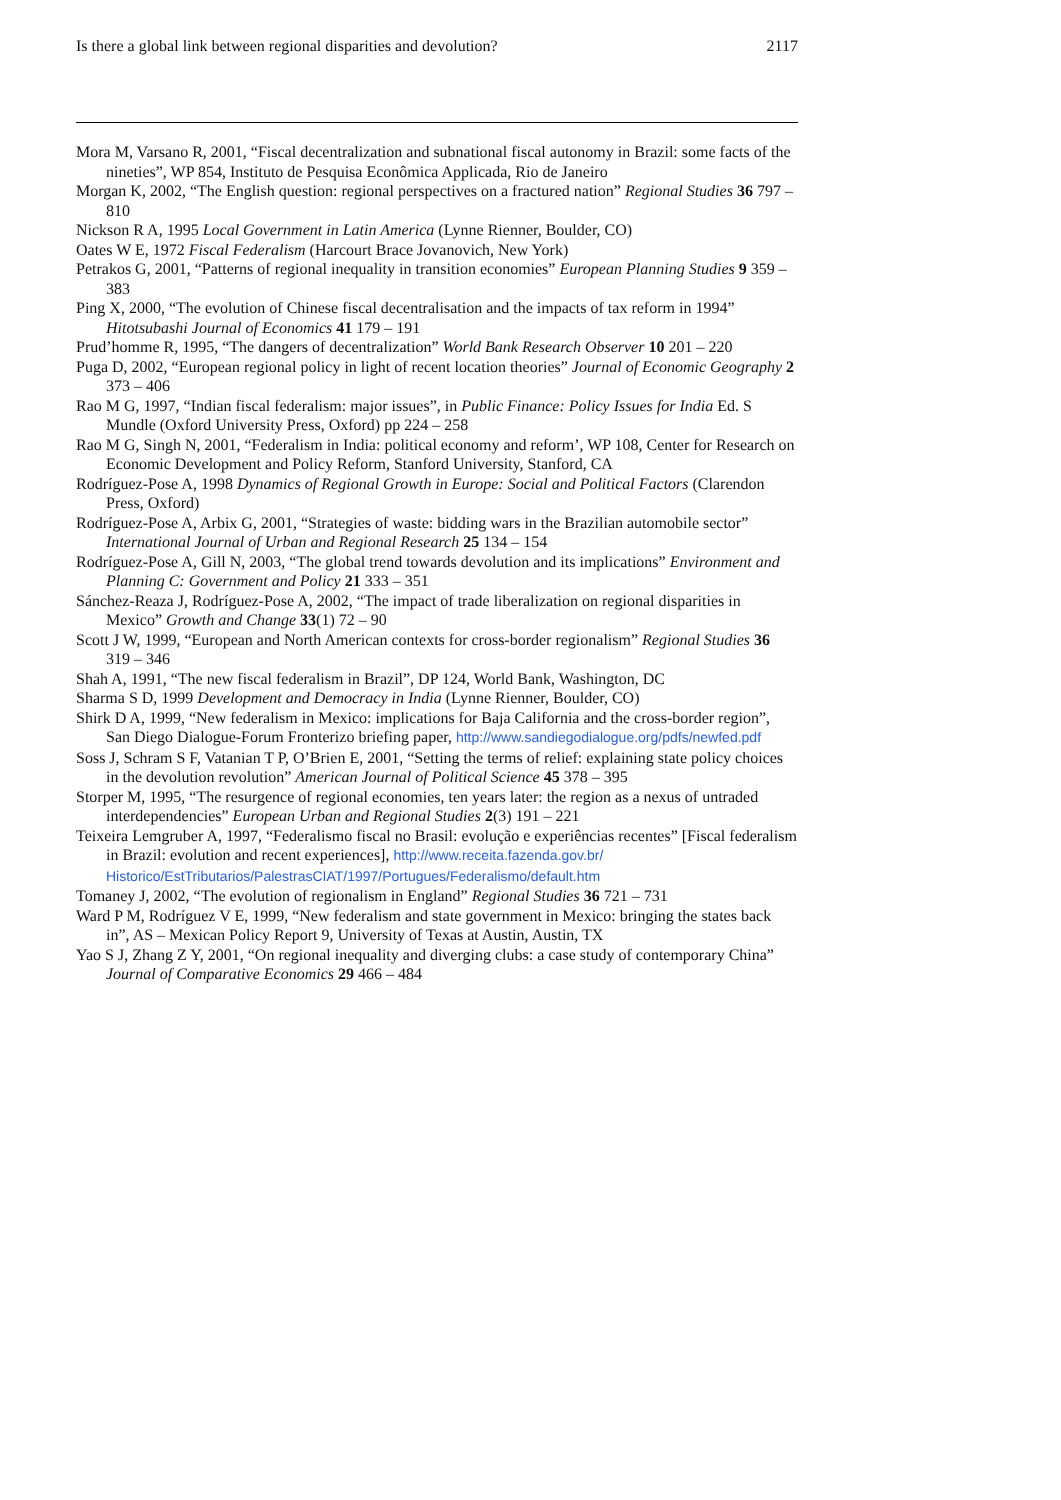Is there a global link between regional disparities and devolution? 2117
Mora M, Varsano R, 2001, “Fiscal decentralization and subnational fiscal autonomy in Brazil: some facts of the nineties”, WP 854, Instituto de Pesquisa Econômica Applicada, Rio de Janeiro
Morgan K, 2002, “The English question: regional perspectives on a fractured nation” Regional Studies 36 797 – 810
Nickson R A, 1995 Local Government in Latin America (Lynne Rienner, Boulder, CO)
Oates W E, 1972 Fiscal Federalism (Harcourt Brace Jovanovich, New York)
Petrakos G, 2001, “Patterns of regional inequality in transition economies” European Planning Studies 9 359 – 383
Ping X, 2000, “The evolution of Chinese fiscal decentralisation and the impacts of tax reform in 1994” Hitotsubashi Journal of Economics 41 179 – 191
Prud’homme R, 1995, “The dangers of decentralization” World Bank Research Observer 10 201 – 220
Puga D, 2002, “European regional policy in light of recent location theories” Journal of Economic Geography 2 373 – 406
Rao M G, 1997, “Indian fiscal federalism: major issues”, in Public Finance: Policy Issues for India Ed. S Mundle (Oxford University Press, Oxford) pp 224 – 258
Rao M G, Singh N, 2001, “Federalism in India: political economy and reform’, WP 108, Center for Research on Economic Development and Policy Reform, Stanford University, Stanford, CA
Rodríguez-Pose A, 1998 Dynamics of Regional Growth in Europe: Social and Political Factors (Clarendon Press, Oxford)
Rodríguez-Pose A, Arbix G, 2001, “Strategies of waste: bidding wars in the Brazilian automobile sector” International Journal of Urban and Regional Research 25 134 – 154
Rodríguez-Pose A, Gill N, 2003, “The global trend towards devolution and its implications” Environment and Planning C: Government and Policy 21 333 – 351
Sánchez-Reaza J, Rodríguez-Pose A, 2002, “The impact of trade liberalization on regional disparities in Mexico” Growth and Change 33(1) 72 – 90
Scott J W, 1999, “European and North American contexts for cross-border regionalism” Regional Studies 36 319 – 346
Shah A, 1991, “The new fiscal federalism in Brazil”, DP 124, World Bank, Washington, DC
Sharma S D, 1999 Development and Democracy in India (Lynne Rienner, Boulder, CO)
Shirk D A, 1999, “New federalism in Mexico: implications for Baja California and the cross-border region”, San Diego Dialogue-Forum Fronterizo briefing paper, http://www.sandiegodialogue.org/pdfs/newfed.pdf
Soss J, Schram S F, Vatanian T P, O’Brien E, 2001, “Setting the terms of relief: explaining state policy choices in the devolution revolution” American Journal of Political Science 45 378 – 395
Storper M, 1995, “The resurgence of regional economies, ten years later: the region as a nexus of untraded interdependencies” European Urban and Regional Studies 2(3) 191 – 221
Teixeira Lemgruber A, 1997, “Federalismo fiscal no Brasil: evolução e experiências recentes” [Fiscal federalism in Brazil: evolution and recent experiences], http://www.receita.fazenda.gov.br/ Historico/EstTributarios/PalestrasCIAT/1997/Portugues/Federalismo/default.htm
Tomaney J, 2002, “The evolution of regionalism in England” Regional Studies 36 721 – 731
Ward P M, Rodríguez V E, 1999, “New federalism and state government in Mexico: bringing the states back in”, AS – Mexican Policy Report 9, University of Texas at Austin, Austin, TX
Yao S J, Zhang Z Y, 2001, “On regional inequality and diverging clubs: a case study of contemporary China” Journal of Comparative Economics 29 466 – 484